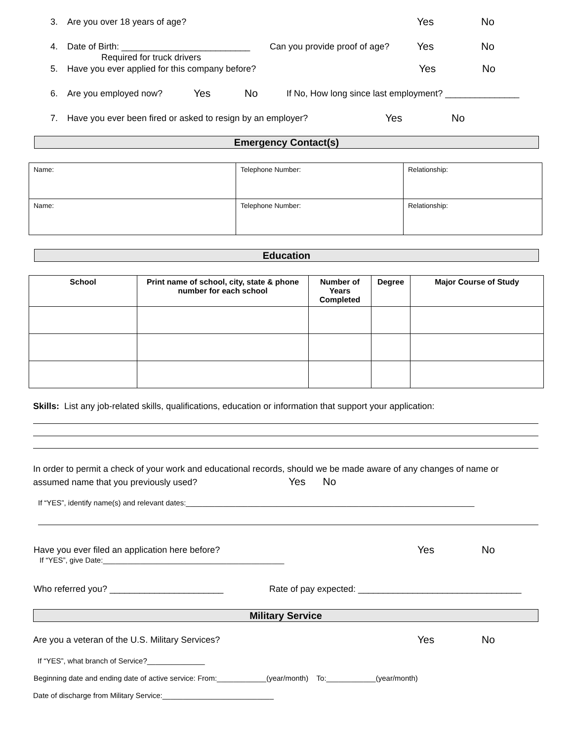3. Are you over 18 years of age? Yes No
4. Date of Birth: __________________________ Can you provide proof of age? Yes No
Required for truck drivers
5. Have you ever applied for this company before? Yes No
6. Are you employed now? Yes No If No, How long since last employment? _______________
7. Have you ever been fired or asked to resign by an employer? Yes No
Emergency Contact(s)
| Name: | Telephone Number: | Relationship: |
| Name: | Telephone Number: | Relationship: |
Education
| School | Print name of school, city, state & phone number for each school | Number of Years Completed | Degree | Major Course of Study |
| --- | --- | --- | --- | --- |
Skills: List any job-related skills, qualifications, education or information that support your application:
In order to permit a check of your work and educational records, should we be made aware of any changes of name or assumed name that you previously used? Yes No
If “YES”, identify name(s) and relevant dates:______________________________________________________________________
Have you ever filed an application here before? Yes No
If “YES”, give Date:____________________________________________
Who referred you? _______________________ Rate of pay expected: _________________________________
Military Service
Are you a veteran of the U.S. Military Services? Yes No
If “YES”, what branch of Service?______________
Beginning date and ending date of active service: From:____________(year/month) To:____________(year/month)
Date of discharge from Military Service:___________________________